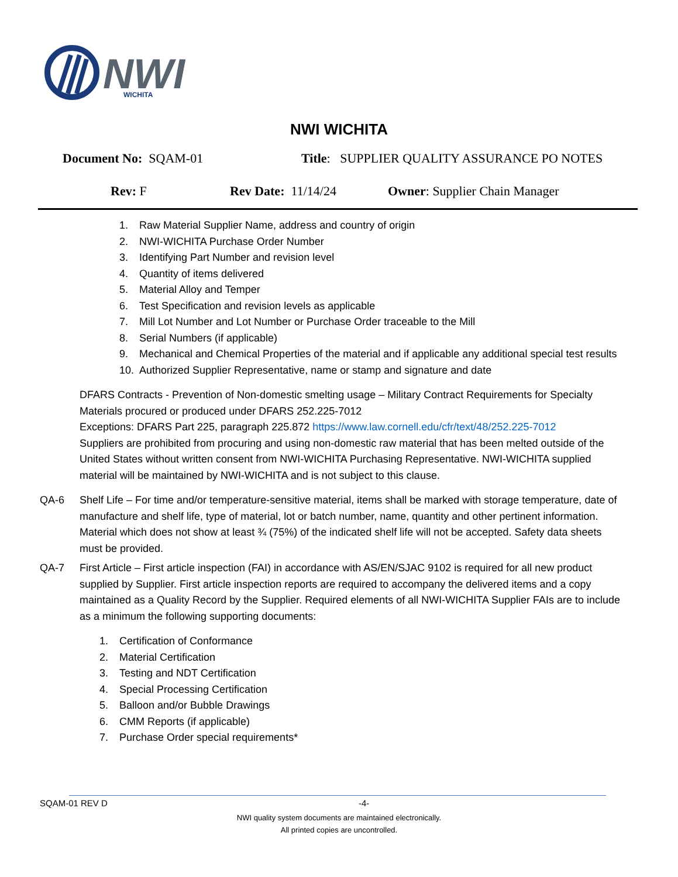NWI
WICHITA
NWI WICHITA
Document No: SQAM-01 Title: SUPPLIER QUALITY ASSURANCE PO NOTES
Rev: F Rev Date: 11/14/24 Owner: Supplier Chain Manager
1. Raw Material Supplier Name, address and country of origin
2. NWI-WICHITA Purchase Order Number
3. Identifying Part Number and revision level
4. Quantity of items delivered
5. Material Alloy and Temper
6. Test Specification and revision levels as applicable
7. Mill Lot Number and Lot Number or Purchase Order traceable to the Mill
8. Serial Numbers (if applicable)
9. Mechanical and Chemical Properties of the material and if applicable any additional special test results
10. Authorized Supplier Representative, name or stamp and signature and date
DFARS Contracts - Prevention of Non-domestic smelting usage – Military Contract Requirements for Specialty Materials procured or produced under DFARS 252.225-7012
Exceptions: DFARS Part 225, paragraph 225.872 https://www.law.cornell.edu/cfr/text/48/252.225-7012
Suppliers are prohibited from procuring and using non-domestic raw material that has been melted outside of the United States without written consent from NWI-WICHITA Purchasing Representative. NWI-WICHITA supplied material will be maintained by NWI-WICHITA and is not subject to this clause.
QA-6 Shelf Life – For time and/or temperature-sensitive material, items shall be marked with storage temperature, date of manufacture and shelf life, type of material, lot or batch number, name, quantity and other pertinent information. Material which does not show at least ¾ (75%) of the indicated shelf life will not be accepted. Safety data sheets must be provided.
QA-7 First Article – First article inspection (FAI) in accordance with AS/EN/SJAC 9102 is required for all new product supplied by Supplier. First article inspection reports are required to accompany the delivered items and a copy maintained as a Quality Record by the Supplier. Required elements of all NWI-WICHITA Supplier FAIs are to include as a minimum the following supporting documents:
1. Certification of Conformance
2. Material Certification
3. Testing and NDT Certification
4. Special Processing Certification
5. Balloon and/or Bubble Drawings
6. CMM Reports (if applicable)
7. Purchase Order special requirements*
SQAM-01 REV D -4-
NWI quality system documents are maintained electronically.
All printed copies are uncontrolled.